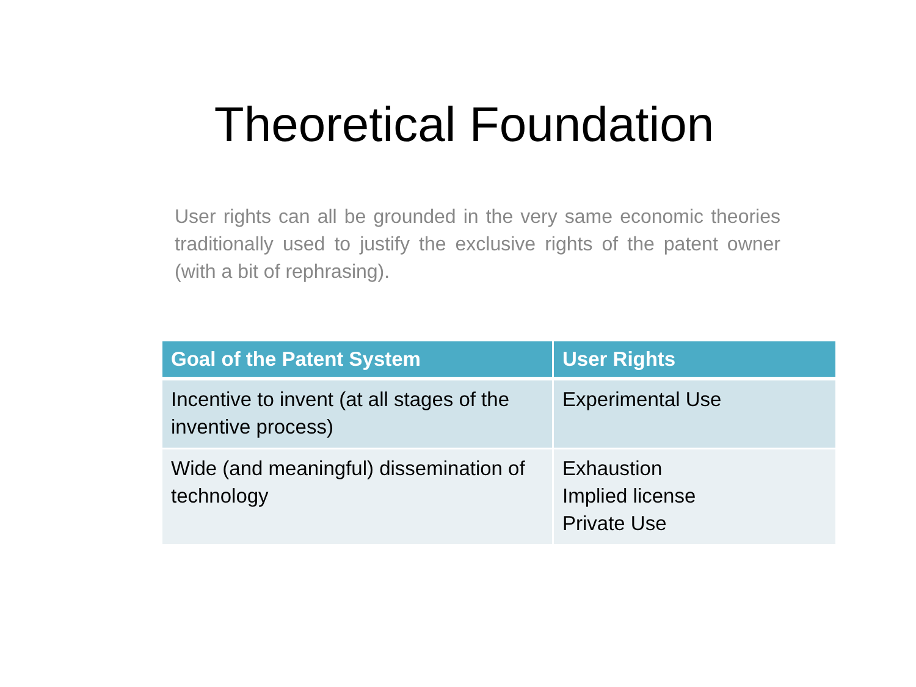Theoretical Foundation
User rights can all be grounded in the very same economic theories traditionally used to justify the exclusive rights of the patent owner (with a bit of rephrasing).
| Goal of the Patent System | User Rights |
| --- | --- |
| Incentive to invent (at all stages of the inventive process) | Experimental Use |
| Wide (and meaningful) dissemination of technology | Exhaustion Implied license Private Use |